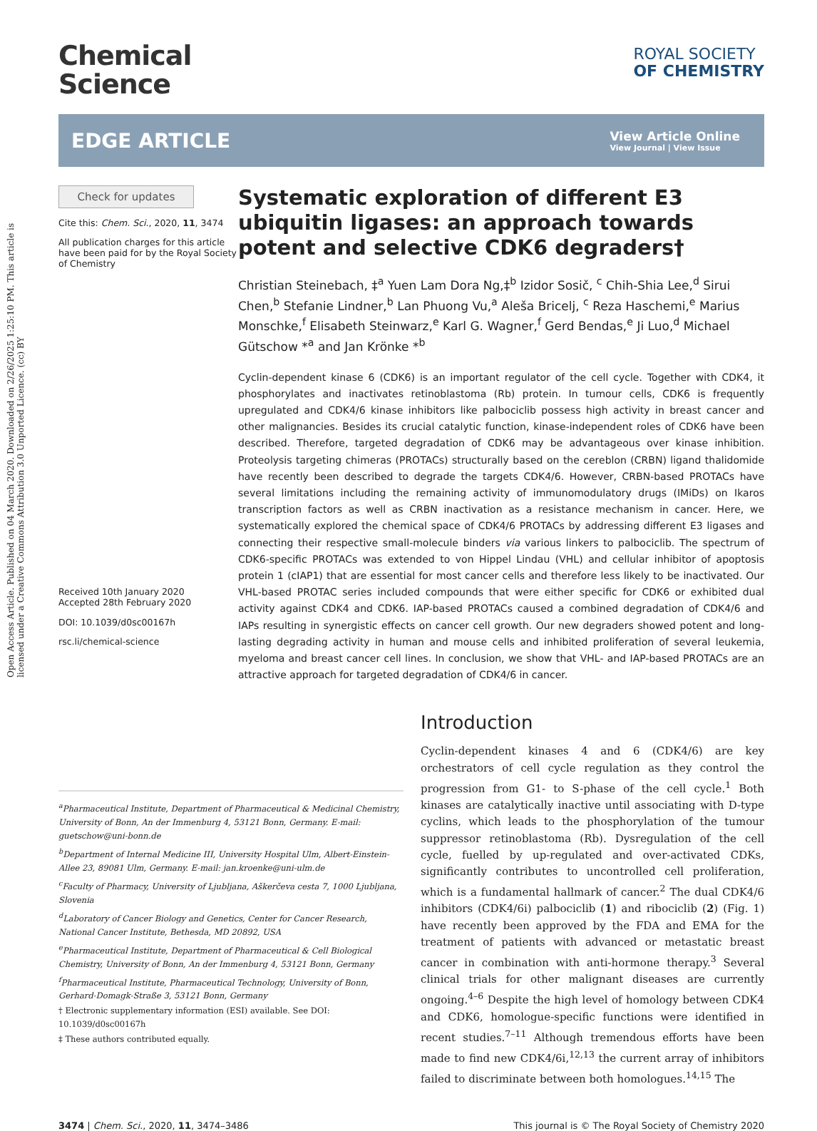Open Access Article. Published on 04 March 2020. Downloaded on 2/26/2025 1:25:10 PM. This article is licensed under a Creative Commons Attribution 3.0 Unported Licence. (cc) BY
Chemical
Science
ROYAL SOCIETY
OF CHEMISTRY
EDGE ARTICLE
View Article Online
View Journal | View Issue
Check for updates
Cite this: Chem. Sci., 2020, 11, 3474
All publication charges for this article have been paid for by the Royal Society of Chemistry
Received 10th January 2020
Accepted 28th February 2020
DOI: 10.1039/d0sc00167h
rsc.li/chemical-science
Systematic exploration of different E3 ubiquitin ligases: an approach towards potent and selective CDK6 degraders†
Christian Steinebach, ‡<sup>a</sup> Yuen Lam Dora Ng,‡<sup>b</sup> Izidor Sosič, <sup>c</sup> Chih-Shia Lee,<sup>d</sup> Sirui Chen,<sup>b</sup> Stefanie Lindner,<sup>b</sup> Lan Phuong Vu,<sup>a</sup> Aleša Bricelj, <sup>c</sup> Reza Haschemi,<sup>e</sup> Marius Monschke,<sup>f</sup> Elisabeth Steinwarz,<sup>e</sup> Karl G. Wagner,<sup>f</sup> Gerd Bendas,<sup>e</sup> Ji Luo,<sup>d</sup> Michael Gütschow *<sup>a</sup> and Jan Krönke *<sup>b</sup>
Cyclin-dependent kinase 6 (CDK6) is an important regulator of the cell cycle. Together with CDK4, it phosphorylates and inactivates retinoblastoma (Rb) protein. In tumour cells, CDK6 is frequently upregulated and CDK4/6 kinase inhibitors like palbociclib possess high activity in breast cancer and other malignancies. Besides its crucial catalytic function, kinase-independent roles of CDK6 have been described. Therefore, targeted degradation of CDK6 may be advantageous over kinase inhibition. Proteolysis targeting chimeras (PROTACs) structurally based on the cereblon (CRBN) ligand thalidomide have recently been described to degrade the targets CDK4/6. However, CRBN-based PROTACs have several limitations including the remaining activity of immunomodulatory drugs (IMiDs) on Ikaros transcription factors as well as CRBN inactivation as a resistance mechanism in cancer. Here, we systematically explored the chemical space of CDK4/6 PROTACs by addressing different E3 ligases and connecting their respective small-molecule binders via various linkers to palbociclib. The spectrum of CDK6-specific PROTACs was extended to von Hippel Lindau (VHL) and cellular inhibitor of apoptosis protein 1 (cIAP1) that are essential for most cancer cells and therefore less likely to be inactivated. Our VHL-based PROTAC series included compounds that were either specific for CDK6 or exhibited dual activity against CDK4 and CDK6. IAP-based PROTACs caused a combined degradation of CDK4/6 and IAPs resulting in synergistic effects on cancer cell growth. Our new degraders showed potent and long-lasting degrading activity in human and mouse cells and inhibited proliferation of several leukemia, myeloma and breast cancer cell lines. In conclusion, we show that VHL- and IAP-based PROTACs are an attractive approach for targeted degradation of CDK4/6 in cancer.
<sup>a</sup> Pharmaceutical Institute, Department of Pharmaceutical & Medicinal Chemistry, University of Bonn, An der Immenburg 4, 53121 Bonn, Germany. E-mail: guetschow@uni-bonn.de
<sup>b</sup> Department of Internal Medicine III, University Hospital Ulm, Albert-Einstein-Allee 23, 89081 Ulm, Germany. E-mail: jan.kroenke@uni-ulm.de
<sup>c</sup> Faculty of Pharmacy, University of Ljubljana, Aškerčeva cesta 7, 1000 Ljubljana, Slovenia
<sup>d</sup> Laboratory of Cancer Biology and Genetics, Center for Cancer Research, National Cancer Institute, Bethesda, MD 20892, USA
<sup>e</sup> Pharmaceutical Institute, Department of Pharmaceutical & Cell Biological Chemistry, University of Bonn, An der Immenburg 4, 53121 Bonn, Germany
<sup>f</sup> Pharmaceutical Institute, Pharmaceutical Technology, University of Bonn, Gerhard-Domagk-Straße 3, 53121 Bonn, Germany
† Electronic supplementary information (ESI) available. See DOI: 10.1039/d0sc00167h
‡ These authors contributed equally.
Introduction
Cyclin-dependent kinases 4 and 6 (CDK4/6) are key orchestrators of cell cycle regulation as they control the progression from G1- to S-phase of the cell cycle.<sup>1</sup> Both kinases are catalytically inactive until associating with D-type cyclins, which leads to the phosphorylation of the tumour suppressor retinoblastoma (Rb). Dysregulation of the cell cycle, fuelled by up-regulated and over-activated CDKs, significantly contributes to uncontrolled cell proliferation, which is a fundamental hallmark of cancer.<sup>2</sup> The dual CDK4/6 inhibitors (CDK4/6i) palbociclib (1) and ribociclib (2) (Fig. 1) have recently been approved by the FDA and EMA for the treatment of patients with advanced or metastatic breast cancer in combination with anti-hormone therapy.<sup>3</sup> Several clinical trials for other malignant diseases are currently ongoing.<sup>4–6</sup> Despite the high level of homology between CDK4 and CDK6, homologue-specific functions were identified in recent studies.<sup>7–11</sup> Although tremendous efforts have been made to find new CDK4/6i,<sup>12,13</sup> the current array of inhibitors failed to discriminate between both homologues.<sup>14,15</sup> The
3474 | Chem. Sci., 2020, 11, 3474–3486 This journal is © The Royal Society of Chemistry 2020